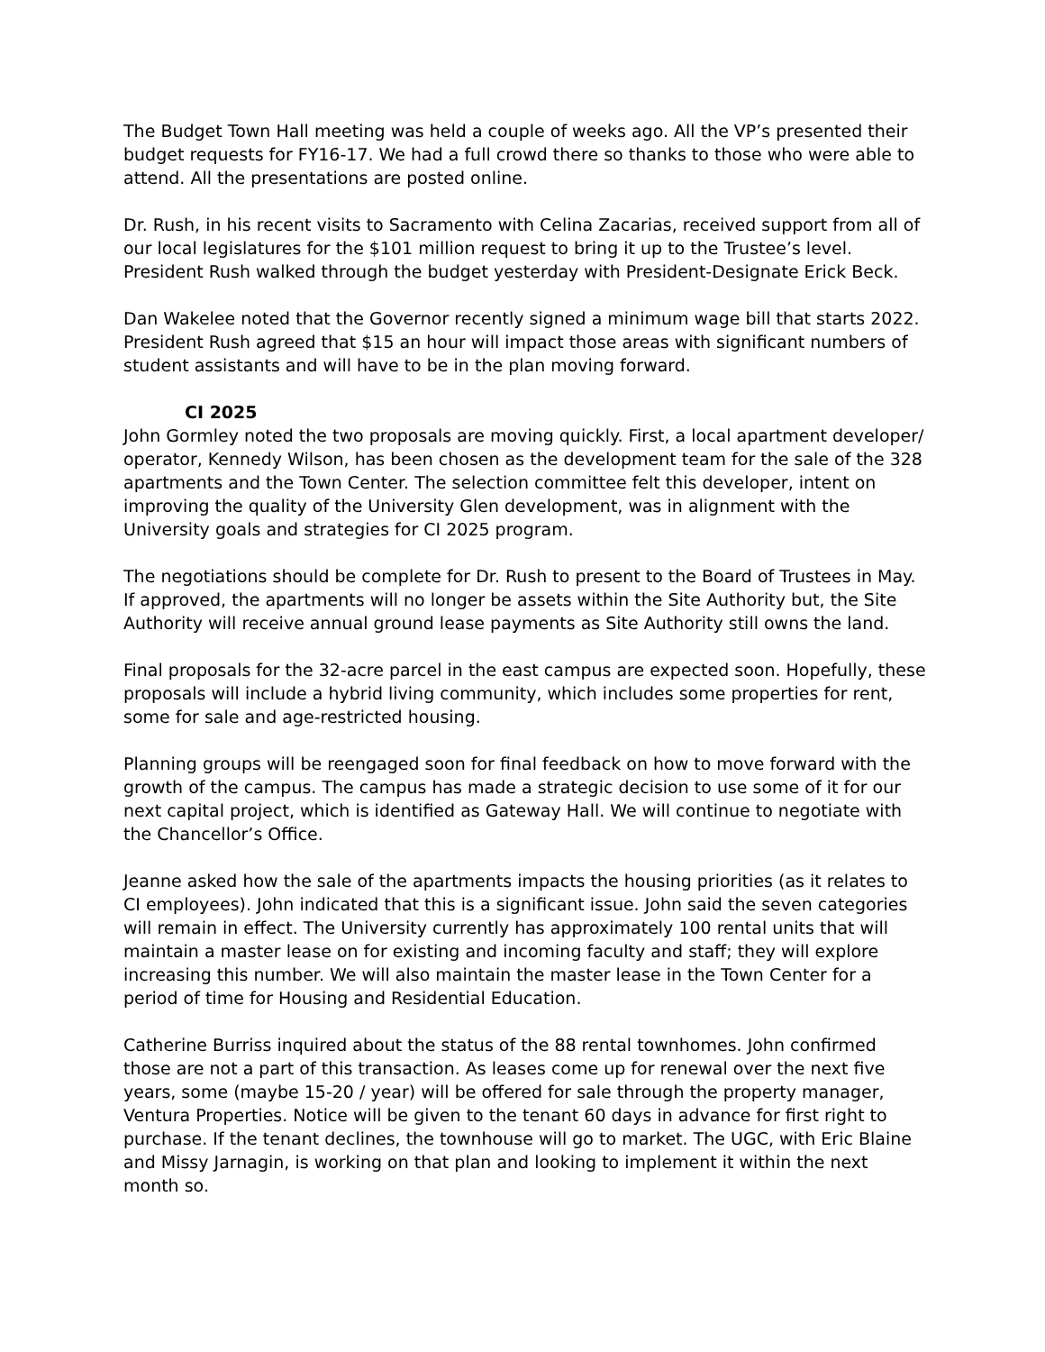The Budget Town Hall meeting was held a couple of weeks ago. All the VP’s presented their budget requests for FY16-17. We had a full crowd there so thanks to those who were able to attend. All the presentations are posted online.
Dr. Rush, in his recent visits to Sacramento with Celina Zacarias, received support from all of our local legislatures for the $101 million request to bring it up to the Trustee’s level. President Rush walked through the budget yesterday with President-Designate Erick Beck.
Dan Wakelee noted that the Governor recently signed a minimum wage bill that starts 2022. President Rush agreed that $15 an hour will impact those areas with significant numbers of student assistants and will have to be in the plan moving forward.
CI 2025
John Gormley noted the two proposals are moving quickly. First, a local apartment developer/ operator, Kennedy Wilson, has been chosen as the development team for the sale of the 328 apartments and the Town Center. The selection committee felt this developer, intent on improving the quality of the University Glen development, was in alignment with the University goals and strategies for CI 2025 program.
The negotiations should be complete for Dr. Rush to present to the Board of Trustees in May. If approved, the apartments will no longer be assets within the Site Authority but, the Site Authority will receive annual ground lease payments as Site Authority still owns the land.
Final proposals for the 32-acre parcel in the east campus are expected soon. Hopefully, these proposals will include a hybrid living community, which includes some properties for rent, some for sale and age-restricted housing.
Planning groups will be reengaged soon for final feedback on how to move forward with the growth of the campus. The campus has made a strategic decision to use some of it for our next capital project, which is identified as Gateway Hall. We will continue to negotiate with the Chancellor’s Office.
Jeanne asked how the sale of the apartments impacts the housing priorities (as it relates to CI employees). John indicated that this is a significant issue. John said the seven categories will remain in effect. The University currently has approximately 100 rental units that will maintain a master lease on for existing and incoming faculty and staff; they will explore increasing this number. We will also maintain the master lease in the Town Center for a period of time for Housing and Residential Education.
Catherine Burriss inquired about the status of the 88 rental townhomes. John confirmed those are not a part of this transaction. As leases come up for renewal over the next five years, some (maybe 15-20 / year) will be offered for sale through the property manager, Ventura Properties. Notice will be given to the tenant 60 days in advance for first right to purchase. If the tenant declines, the townhouse will go to market. The UGC, with Eric Blaine and Missy Jarnagin, is working on that plan and looking to implement it within the next month so.